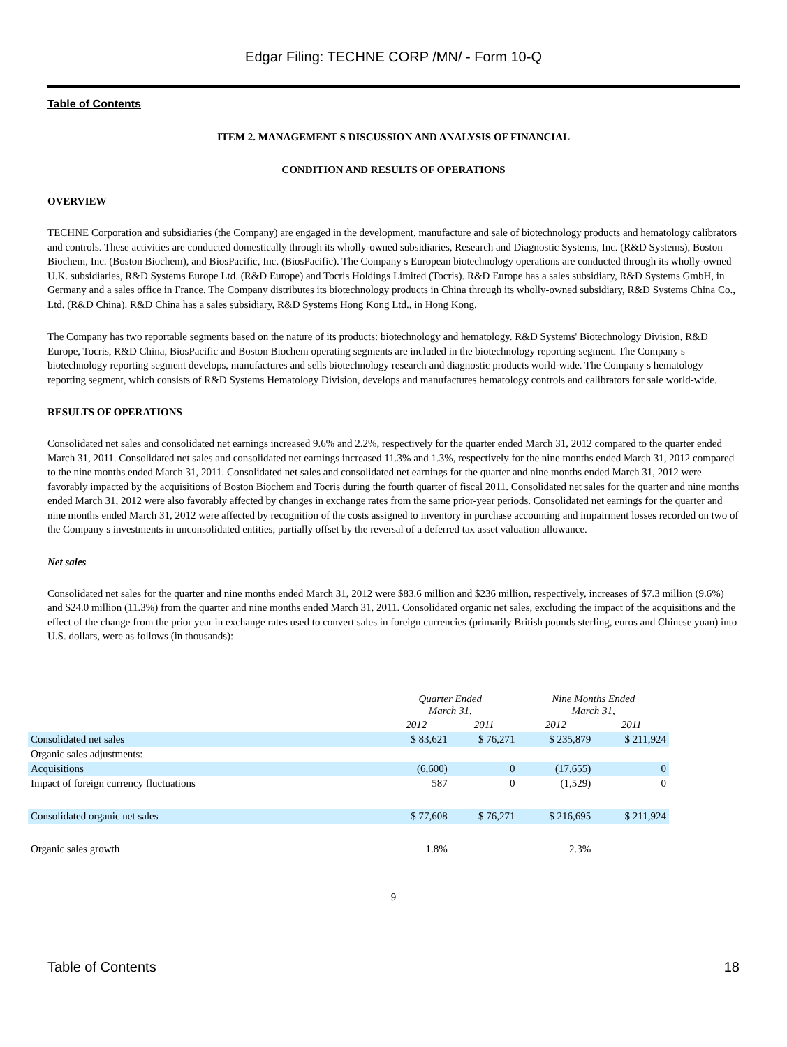Edgar Filing: TECHNE CORP /MN/ - Form 10-Q
Table of Contents
ITEM 2. MANAGEMENT S DISCUSSION AND ANALYSIS OF FINANCIAL
CONDITION AND RESULTS OF OPERATIONS
OVERVIEW
TECHNE Corporation and subsidiaries (the Company) are engaged in the development, manufacture and sale of biotechnology products and hematology calibrators and controls. These activities are conducted domestically through its wholly-owned subsidiaries, Research and Diagnostic Systems, Inc. (R&D Systems), Boston Biochem, Inc. (Boston Biochem), and BiosPacific, Inc. (BiosPacific). The Company s European biotechnology operations are conducted through its wholly-owned U.K. subsidiaries, R&D Systems Europe Ltd. (R&D Europe) and Tocris Holdings Limited (Tocris). R&D Europe has a sales subsidiary, R&D Systems GmbH, in Germany and a sales office in France. The Company distributes its biotechnology products in China through its wholly-owned subsidiary, R&D Systems China Co., Ltd. (R&D China). R&D China has a sales subsidiary, R&D Systems Hong Kong Ltd., in Hong Kong.
The Company has two reportable segments based on the nature of its products: biotechnology and hematology. R&D Systems' Biotechnology Division, R&D Europe, Tocris, R&D China, BiosPacific and Boston Biochem operating segments are included in the biotechnology reporting segment. The Company s biotechnology reporting segment develops, manufactures and sells biotechnology research and diagnostic products world-wide. The Company s hematology reporting segment, which consists of R&D Systems Hematology Division, develops and manufactures hematology controls and calibrators for sale world-wide.
RESULTS OF OPERATIONS
Consolidated net sales and consolidated net earnings increased 9.6% and 2.2%, respectively for the quarter ended March 31, 2012 compared to the quarter ended March 31, 2011. Consolidated net sales and consolidated net earnings increased 11.3% and 1.3%, respectively for the nine months ended March 31, 2012 compared to the nine months ended March 31, 2011. Consolidated net sales and consolidated net earnings for the quarter and nine months ended March 31, 2012 were favorably impacted by the acquisitions of Boston Biochem and Tocris during the fourth quarter of fiscal 2011. Consolidated net sales for the quarter and nine months ended March 31, 2012 were also favorably affected by changes in exchange rates from the same prior-year periods. Consolidated net earnings for the quarter and nine months ended March 31, 2012 were affected by recognition of the costs assigned to inventory in purchase accounting and impairment losses recorded on two of the Company s investments in unconsolidated entities, partially offset by the reversal of a deferred tax asset valuation allowance.
Net sales
Consolidated net sales for the quarter and nine months ended March 31, 2012 were $83.6 million and $236 million, respectively, increases of $7.3 million (9.6%) and $24.0 million (11.3%) from the quarter and nine months ended March 31, 2011. Consolidated organic net sales, excluding the impact of the acquisitions and the effect of the change from the prior year in exchange rates used to convert sales in foreign currencies (primarily British pounds sterling, euros and Chinese yuan) into U.S. dollars, were as follows (in thousands):
| | Quarter Ended March 31, | | Nine Months Ended March 31, | |
| --- | --- | --- | --- | --- |
| | 2012 | 2011 | 2012 | 2011 |
| Consolidated net sales | $ 83,621 | $ 76,271 | $ 235,879 | $ 211,924 |
| Organic sales adjustments: | | | | |
| Acquisitions | (6,600) | 0 | (17,655) | 0 |
| Impact of foreign currency fluctuations | 587 | 0 | (1,529) | 0 |
| Consolidated organic net sales | $ 77,608 | $ 76,271 | $ 216,695 | $ 211,924 |
| Organic sales growth | 1.8% | | 2.3% | |
9
Table of Contents 18